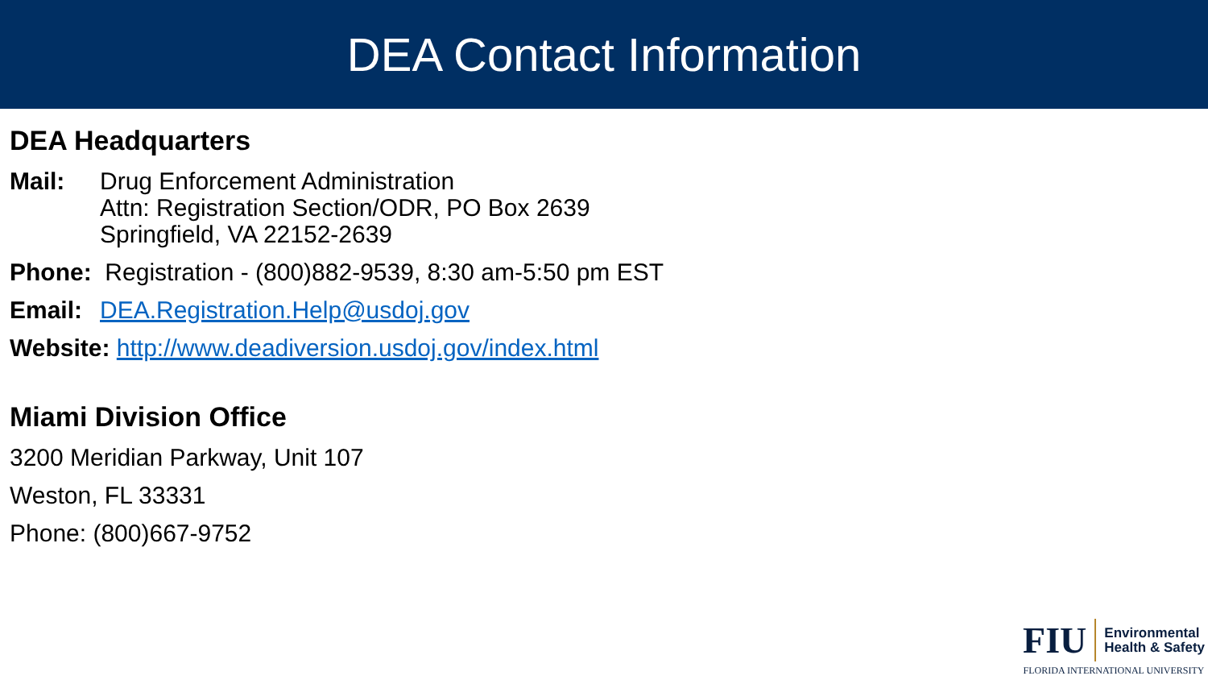DEA Contact Information
DEA Headquarters
Mail: Drug Enforcement Administration
Attn: Registration Section/ODR, PO Box 2639
Springfield, VA 22152-2639
Phone: Registration - (800)882-9539, 8:30 am-5:50 pm EST
Email: DEA.Registration.Help@usdoj.gov
Website: http://www.deadiversion.usdoj.gov/index.html
Miami Division Office
3200 Meridian Parkway, Unit 107
Weston, FL 33331
Phone: (800)667-9752
FIU Environmental
Health & Safety
FLORIDA INTERNATIONAL UNIVERSITY